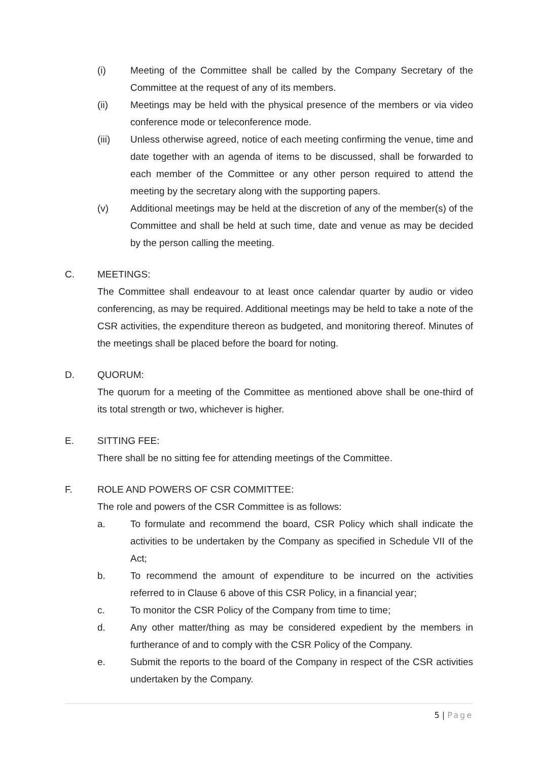(i) Meeting of the Committee shall be called by the Company Secretary of the Committee at the request of any of its members.
(ii) Meetings may be held with the physical presence of the members or via video conference mode or teleconference mode.
(iii) Unless otherwise agreed, notice of each meeting confirming the venue, time and date together with an agenda of items to be discussed, shall be forwarded to each member of the Committee or any other person required to attend the meeting by the secretary along with the supporting papers.
(v) Additional meetings may be held at the discretion of any of the member(s) of the Committee and shall be held at such time, date and venue as may be decided by the person calling the meeting.
C. MEETINGS:
The Committee shall endeavour to at least once calendar quarter by audio or video conferencing, as may be required. Additional meetings may be held to take a note of the CSR activities, the expenditure thereon as budgeted, and monitoring thereof. Minutes of the meetings shall be placed before the board for noting.
D. QUORUM:
The quorum for a meeting of the Committee as mentioned above shall be one-third of its total strength or two, whichever is higher.
E. SITTING FEE:
There shall be no sitting fee for attending meetings of the Committee.
F. ROLE AND POWERS OF CSR COMMITTEE:
The role and powers of the CSR Committee is as follows:
a. To formulate and recommend the board, CSR Policy which shall indicate the activities to be undertaken by the Company as specified in Schedule VII of the Act;
b. To recommend the amount of expenditure to be incurred on the activities referred to in Clause 6 above of this CSR Policy, in a financial year;
c. To monitor the CSR Policy of the Company from time to time;
d. Any other matter/thing as may be considered expedient by the members in furtherance of and to comply with the CSR Policy of the Company.
e. Submit the reports to the board of the Company in respect of the CSR activities undertaken by the Company.
5 | Page